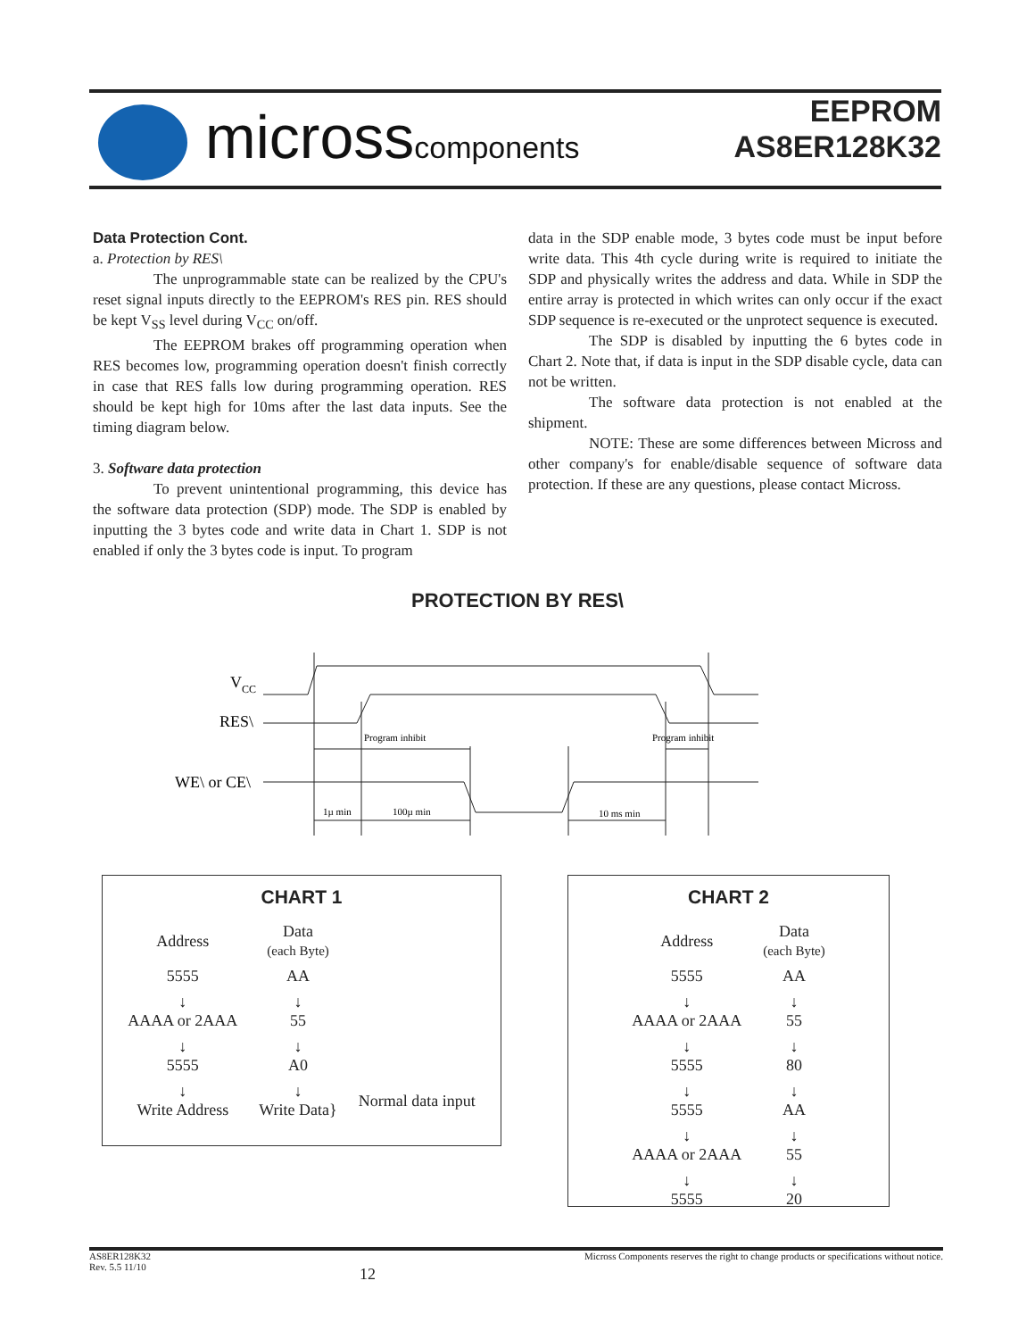microsscomponents
EEPROM
AS8ER128K32
Data Protection Cont.
a. Protection by RES\
The unprogrammable state can be realized by the CPU's reset signal inputs directly to the EEPROM's RES pin. RES should be kept V<sub>SS</sub> level during V<sub>CC</sub> on/off.
The EEPROM brakes off programming operation when RES becomes low, programming operation doesn't finish correctly in case that RES falls low during programming operation. RES should be kept high for 10ms after the last data inputs. See the timing diagram below.
3. Software data protection
To prevent unintentional programming, this device has the software data protection (SDP) mode. The SDP is enabled by inputting the 3 bytes code and write data in Chart 1. SDP is not enabled if only the 3 bytes code is input. To program
data in the SDP enable mode, 3 bytes code must be input before write data. This 4th cycle during write is required to initiate the SDP and physically writes the address and data. While in SDP the entire array is protected in which writes can only occur if the exact SDP sequence is re-executed or the unprotect sequence is executed.
The SDP is disabled by inputting the 6 bytes code in Chart 2. Note that, if data is input in the SDP disable cycle, data can not be written.
The software data protection is not enabled at the shipment.
NOTE: These are some differences between Micross and other company's for enable/disable sequence of software data protection. If these are any questions, please contact Micross.
PROTECTION BY RES\
VCC
RES\
WE\ or CE\
Program inhibit
Program inhibit
1µ min
100µ min
10 ms min
CHART 1
| Address | Data (each Byte) | |
| 5555 | AA | |
| ↓ AAAA or 2AAA | ↓ 55 | |
| ↓ 5555 | ↓ A0 | |
| ↓ Write Address | ↓ Write Data} | Normal data input |
CHART 2
| Address | Data (each Byte) |
| 5555 | AA |
| ↓ AAAA or 2AAA | ↓ 55 |
| ↓ 5555 | ↓ 80 |
| ↓ 5555 | ↓ AA |
| ↓ AAAA or 2AAA | ↓ 55 |
| ↓ 5555 | ↓ 20 |
AS8ER128K32
Rev. 5.5 11/10
12
Micross Components reserves the right to change products or specifications without notice.